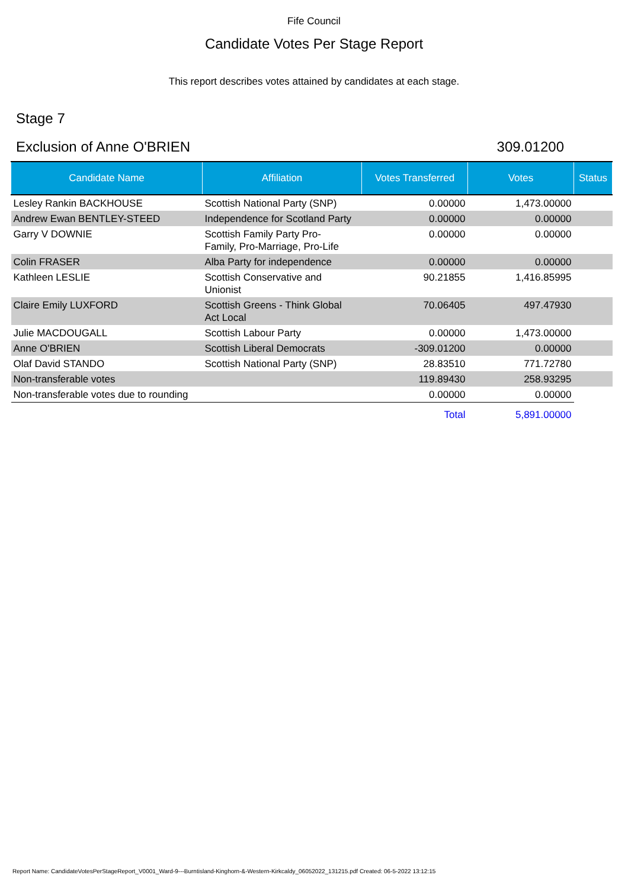Fife Council
Candidate Votes Per Stage Report
This report describes votes attained by candidates at each stage.
Stage 7
Exclusion of Anne O'BRIEN 309.01200
| Candidate Name | Affiliation | Votes Transferred | Votes | Status |
| --- | --- | --- | --- | --- |
| Lesley Rankin BACKHOUSE | Scottish National Party (SNP) | 0.00000 | 1,473.00000 | |
| Andrew Ewan BENTLEY-STEED | Independence for Scotland Party | 0.00000 | 0.00000 | |
| Garry V DOWNIE | Scottish Family Party Pro- Family, Pro-Marriage, Pro-Life | 0.00000 | 0.00000 | |
| Colin FRASER | Alba Party for independence | 0.00000 | 0.00000 | |
| Kathleen LESLIE | Scottish Conservative and Unionist | 90.21855 | 1,416.85995 | |
| Claire Emily LUXFORD | Scottish Greens - Think Global Act Local | 70.06405 | 497.47930 | |
| Julie MACDOUGALL | Scottish Labour Party | 0.00000 | 1,473.00000 | |
| Anne O'BRIEN | Scottish Liberal Democrats | -309.01200 | 0.00000 | |
| Olaf David STANDO | Scottish National Party (SNP) | 28.83510 | 771.72780 | |
| Non-transferable votes | | 119.89430 | 258.93295 | |
| Non-transferable votes due to rounding | | 0.00000 | 0.00000 | |
| | | Total | 5,891.00000 | |
Report Name: CandidateVotesPerStageReport_V0001_Ward-9---Burntisland-Kinghorn-&-Western-Kirkcaldy_06052022_131215.pdf Created: 06-5-2022 13:12:15